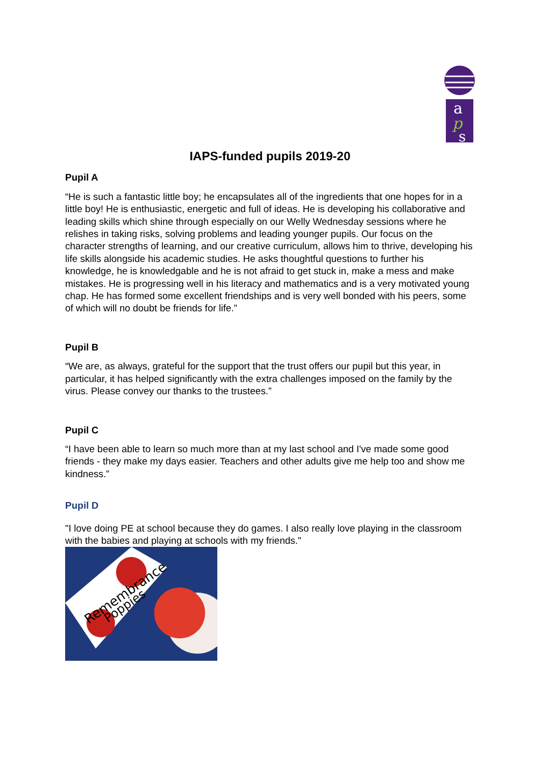a
p
s
IAPS-funded pupils 2019-20
Pupil A
“He is such a fantastic little boy; he encapsulates all of the ingredients that one hopes for in a little boy! He is enthusiastic, energetic and full of ideas. He is developing his collaborative and leading skills which shine through especially on our Welly Wednesday sessions where he relishes in taking risks, solving problems and leading younger pupils. Our focus on the character strengths of learning, and our creative curriculum, allows him to thrive, developing his life skills alongside his academic studies. He asks thoughtful questions to further his knowledge, he is knowledgable and he is not afraid to get stuck in, make a mess and make mistakes. He is progressing well in his literacy and mathematics and is a very motivated young chap. He has formed some excellent friendships and is very well bonded with his peers, some of which will no doubt be friends for life.”
Pupil B
“We are, as always, grateful for the support that the trust offers our pupil but this year, in particular, it has helped significantly with the extra challenges imposed on the family by the virus. Please convey our thanks to the trustees.”
Pupil C
“I have been able to learn so much more than at my last school and I've made some good friends - they make my days easier. Teachers and other adults give me help too and show me kindness.”
Pupil D
"I love doing PE at school because they do games. I also really love playing in the classroom with the babies and playing at schools with my friends."
Remembrance
Poppies